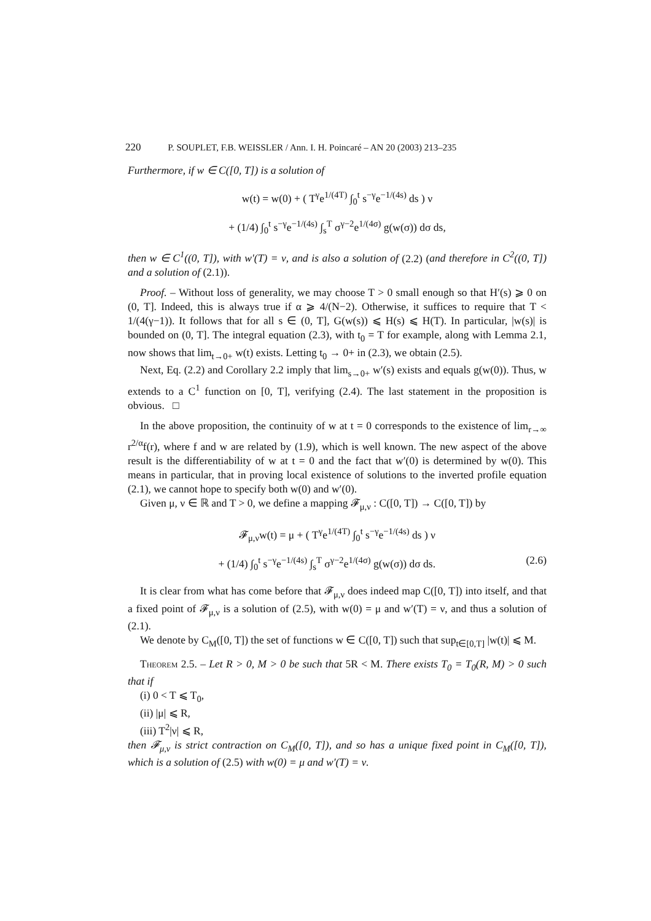220 P. SOUPLET, F.B. WEISSLER / Ann. I. H. Poincaré – AN 20 (2003) 213–235
Furthermore, if w ∈ C([0, T]) is a solution of
w(t) = w(0) + ( T<sup>γ</sup>e<sup>1/(4T)</sup> ∫<sub>0</sub><sup>t</sup> s<sup>−γ</sup>e<sup>−1/(4s)</sup> ds ) ν
+ (1/4) ∫<sub>0</sub><sup>t</sup> s<sup>−γ</sup>e<sup>−1/(4s)</sup> ∫<sub>s</sub><sup>T</sup> σ<sup>γ−2</sup>e<sup>1/(4σ)</sup> g(w(σ)) dσ ds,
then w ∈ C<sup>1</sup>((0, T]), with w′(T) = ν, and is also a solution of (2.2) (and therefore in C<sup>2</sup>((0, T]) and a solution of (2.1)).
Proof. – Without loss of generality, we may choose T > 0 small enough so that H′(s) ⩾ 0 on (0, T]. Indeed, this is always true if α ⩾ 4/(N−2). Otherwise, it suffices to require that T < 1/(4(γ−1)). It follows that for all s ∈ (0, T], G(w(s)) ⩽ H(s) ⩽ H(T). In particular, |w(s)| is bounded on (0, T]. The integral equation (2.3), with t<sub>0</sub> = T for example, along with Lemma 2.1, now shows that lim<sub>t→0+</sub> w(t) exists. Letting t<sub>0</sub> → 0+ in (2.3), we obtain (2.5).
Next, Eq. (2.2) and Corollary 2.2 imply that lim<sub>s→0+</sub> w′(s) exists and equals g(w(0)). Thus, w extends to a C<sup>1</sup> function on [0, T], verifying (2.4). The last statement in the proposition is obvious. □
In the above proposition, the continuity of w at t = 0 corresponds to the existence of lim<sub>r→∞</sub> r<sup>2/α</sup>f(r), where f and w are related by (1.9), which is well known. The new aspect of the above result is the differentiability of w at t = 0 and the fact that w′(0) is determined by w(0). This means in particular, that in proving local existence of solutions to the inverted profile equation (2.1), we cannot hope to specify both w(0) and w′(0).
Given μ, ν ∈ ℝ and T > 0, we define a mapping 𝓕<sub>μ,ν</sub> : C([0, T]) → C([0, T]) by
𝓕<sub>μ,ν</sub>w(t) = μ + ( T<sup>γ</sup>e<sup>1/(4T)</sup> ∫<sub>0</sub><sup>t</sup> s<sup>−γ</sup>e<sup>−1/(4s)</sup> ds ) ν
+ (1/4) ∫<sub>0</sub><sup>t</sup> s<sup>−γ</sup>e<sup>−1/(4s)</sup> ∫<sub>s</sub><sup>T</sup> σ<sup>γ−2</sup>e<sup>1/(4σ)</sup> g(w(σ)) dσ ds. (2.6)
It is clear from what has come before that 𝓕<sub>μ,ν</sub> does indeed map C([0, T]) into itself, and that a fixed point of 𝓕<sub>μ,ν</sub> is a solution of (2.5), with w(0) = μ and w′(T) = ν, and thus a solution of (2.1).
We denote by C<sub>M</sub>([0, T]) the set of functions w ∈ C([0, T]) such that sup<sub>t∈[0,T]</sub> |w(t)| ⩽ M.
Theorem 2.5. – Let R > 0, M > 0 be such that 5R < M. There exists T<sub>0</sub> = T<sub>0</sub>(R, M) > 0 such that if
(i) 0 < T ⩽ T<sub>0</sub>,
(ii) |μ| ⩽ R,
(iii) T<sup>2</sup>|ν| ⩽ R,
then 𝓕<sub>μ,ν</sub> is strict contraction on C<sub>M</sub>([0, T]), and so has a unique fixed point in C<sub>M</sub>([0, T]), which is a solution of (2.5) with w(0) = μ and w′(T) = ν.